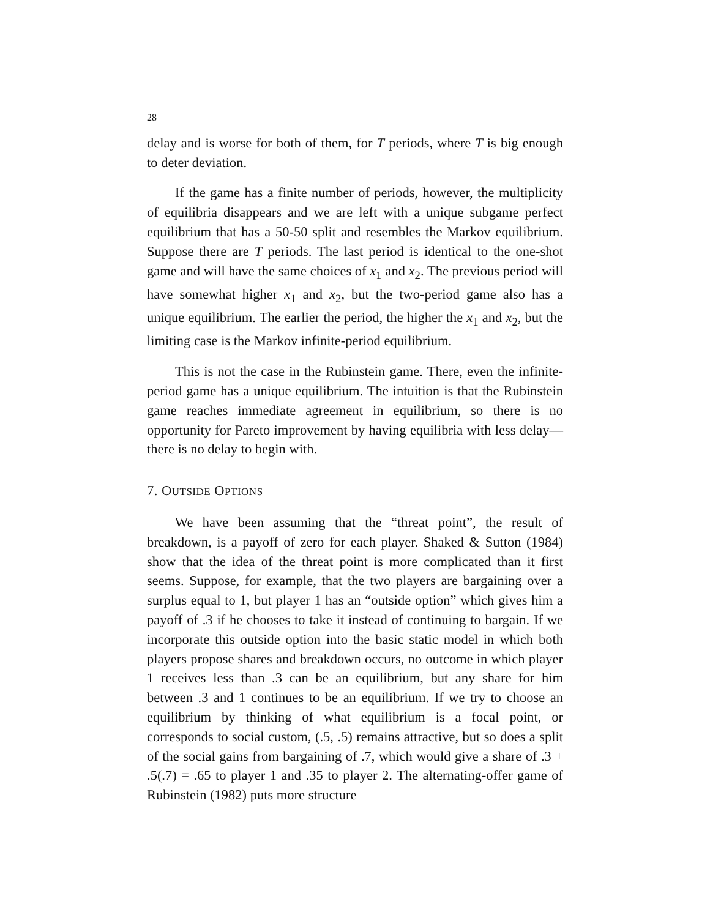28
delay and is worse for both of them, for T periods, where T is big enough to deter deviation.
If the game has a finite number of periods, however, the multiplicity of equilibria disappears and we are left with a unique subgame perfect equilibrium that has a 50-50 split and resembles the Markov equilibrium. Suppose there are T periods. The last period is identical to the one-shot game and will have the same choices of x<sub>1</sub> and x<sub>2</sub>. The previous period will have somewhat higher x<sub>1</sub> and x<sub>2</sub>, but the two-period game also has a unique equilibrium. The earlier the period, the higher the x<sub>1</sub> and x<sub>2</sub>, but the limiting case is the Markov infinite-period equilibrium.
This is not the case in the Rubinstein game. There, even the infinite-period game has a unique equilibrium. The intuition is that the Rubinstein game reaches immediate agreement in equilibrium, so there is no opportunity for Pareto improvement by having equilibria with less delay— there is no delay to begin with.
7. OUTSIDE OPTIONS
We have been assuming that the “threat point”, the result of breakdown, is a payoff of zero for each player. Shaked & Sutton (1984) show that the idea of the threat point is more complicated than it first seems. Suppose, for example, that the two players are bargaining over a surplus equal to 1, but player 1 has an “outside option” which gives him a payoff of .3 if he chooses to take it instead of continuing to bargain. If we incorporate this outside option into the basic static model in which both players propose shares and breakdown occurs, no outcome in which player 1 receives less than .3 can be an equilibrium, but any share for him between .3 and 1 continues to be an equilibrium. If we try to choose an equilibrium by thinking of what equilibrium is a focal point, or corresponds to social custom, (.5, .5) remains attractive, but so does a split of the social gains from bargaining of .7, which would give a share of .3 + .5(.7) = .65 to player 1 and .35 to player 2. The alternating-offer game of Rubinstein (1982) puts more structure